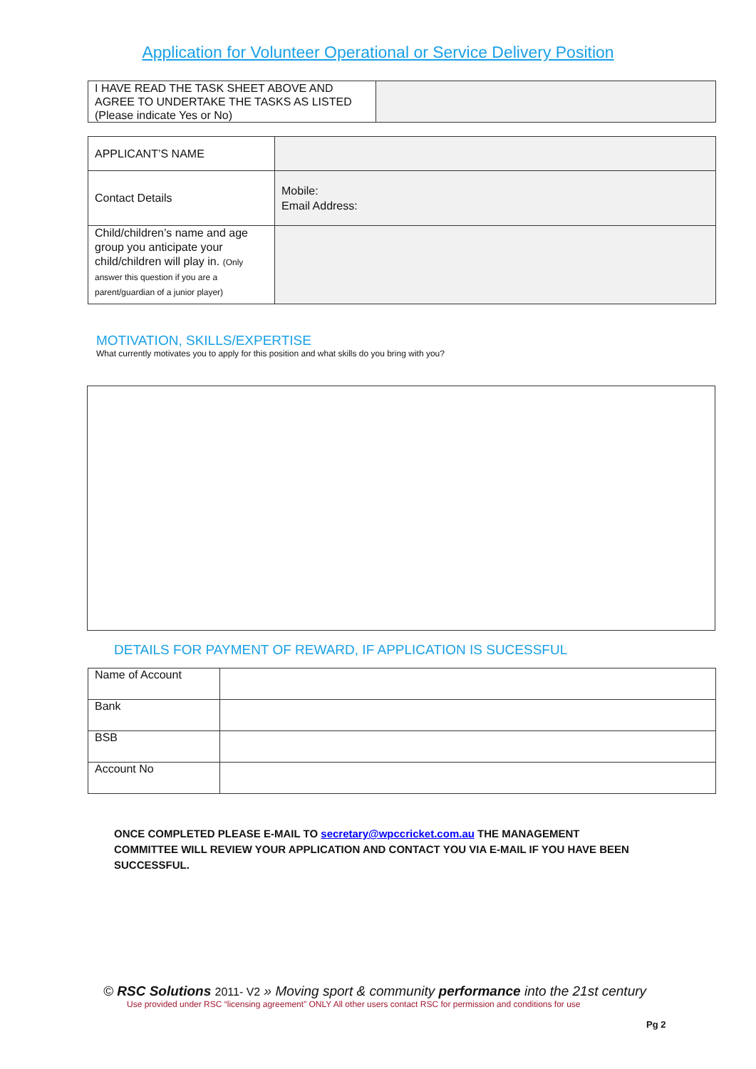Application for Volunteer Operational or Service Delivery Position
| I HAVE READ THE TASK SHEET ABOVE AND AGREE TO UNDERTAKE THE TASKS AS LISTED (Please indicate Yes or No) | |
| APPLICANT’S NAME | |
| Contact Details | Mobile: Email Address: |
| Child/children’s name and age group you anticipate your child/children will play in. (Only answer this question if you are a parent/guardian of a junior player) | |
MOTIVATION, SKILLS/EXPERTISE
What currently motivates you to apply for this position and what skills do you bring with you?
DETAILS FOR PAYMENT OF REWARD, IF APPLICATION IS SUCESSFUL
| Name of Account | |
| Bank | |
| BSB | |
| Account No | |
ONCE COMPLETED PLEASE E-MAIL TO secretary@wpccricket.com.au THE MANAGEMENT COMMITTEE WILL REVIEW YOUR APPLICATION AND CONTACT YOU VIA E-MAIL IF YOU HAVE BEEN SUCCESSFUL.
© RSC Solutions 2011- V2 » Moving sport & community performance into the 21st century
Use provided under RSC “licensing agreement” ONLY All other users contact RSC for permission and conditions for use
Pg 2